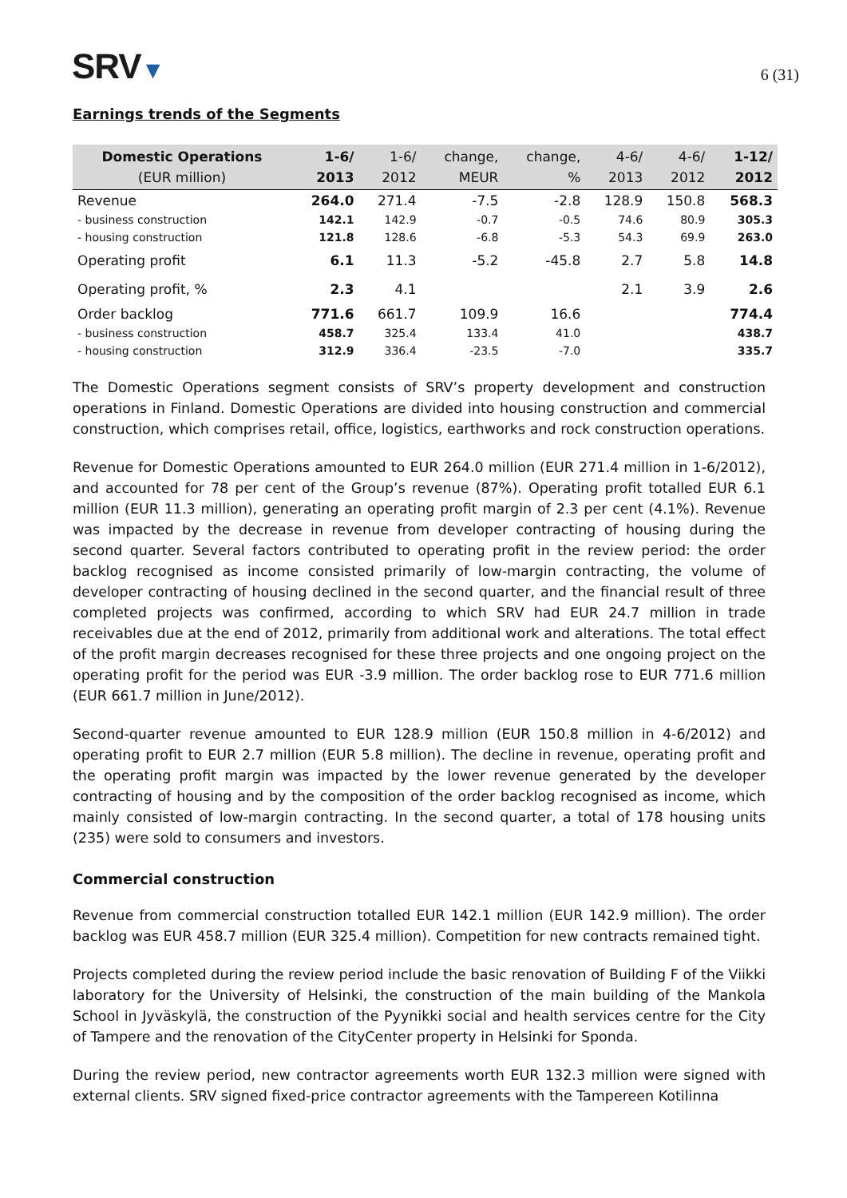SRV▼
6 (31)
Earnings trends of the Segments
| Domestic Operations (EUR million) | 1-6/ 2013 | 1-6/ 2012 | change, MEUR | change, % | 4-6/ 2013 | 4-6/ 2012 | 1-12/ 2012 |
| --- | --- | --- | --- | --- | --- | --- | --- |
| Revenue | 264.0 | 271.4 | -7.5 | -2.8 | 128.9 | 150.8 | 568.3 |
| - business construction | 142.1 | 142.9 | -0.7 | -0.5 | 74.6 | 80.9 | 305.3 |
| - housing construction | 121.8 | 128.6 | -6.8 | -5.3 | 54.3 | 69.9 | 263.0 |
| Operating profit | 6.1 | 11.3 | -5.2 | -45.8 | 2.7 | 5.8 | 14.8 |
| Operating profit, % | 2.3 | 4.1 | | | 2.1 | 3.9 | 2.6 |
| Order backlog | 771.6 | 661.7 | 109.9 | 16.6 | | | 774.4 |
| - business construction | 458.7 | 325.4 | 133.4 | 41.0 | | | 438.7 |
| - housing construction | 312.9 | 336.4 | -23.5 | -7.0 | | | 335.7 |
The Domestic Operations segment consists of SRV’s property development and construction operations in Finland. Domestic Operations are divided into housing construction and commercial construction, which comprises retail, office, logistics, earthworks and rock construction operations.
Revenue for Domestic Operations amounted to EUR 264.0 million (EUR 271.4 million in 1-6/2012), and accounted for 78 per cent of the Group’s revenue (87%). Operating profit totalled EUR 6.1 million (EUR 11.3 million), generating an operating profit margin of 2.3 per cent (4.1%). Revenue was impacted by the decrease in revenue from developer contracting of housing during the second quarter. Several factors contributed to operating profit in the review period: the order backlog recognised as income consisted primarily of low-margin contracting, the volume of developer contracting of housing declined in the second quarter, and the financial result of three completed projects was confirmed, according to which SRV had EUR 24.7 million in trade receivables due at the end of 2012, primarily from additional work and alterations. The total effect of the profit margin decreases recognised for these three projects and one ongoing project on the operating profit for the period was EUR -3.9 million. The order backlog rose to EUR 771.6 million (EUR 661.7 million in June/2012).
Second-quarter revenue amounted to EUR 128.9 million (EUR 150.8 million in 4-6/2012) and operating profit to EUR 2.7 million (EUR 5.8 million). The decline in revenue, operating profit and the operating profit margin was impacted by the lower revenue generated by the developer contracting of housing and by the composition of the order backlog recognised as income, which mainly consisted of low-margin contracting. In the second quarter, a total of 178 housing units (235) were sold to consumers and investors.
Commercial construction
Revenue from commercial construction totalled EUR 142.1 million (EUR 142.9 million). The order backlog was EUR 458.7 million (EUR 325.4 million). Competition for new contracts remained tight.
Projects completed during the review period include the basic renovation of Building F of the Viikki laboratory for the University of Helsinki, the construction of the main building of the Mankola School in Jyväskylä, the construction of the Pyynikki social and health services centre for the City of Tampere and the renovation of the CityCenter property in Helsinki for Sponda.
During the review period, new contractor agreements worth EUR 132.3 million were signed with external clients. SRV signed fixed-price contractor agreements with the Tampereen Kotilinna